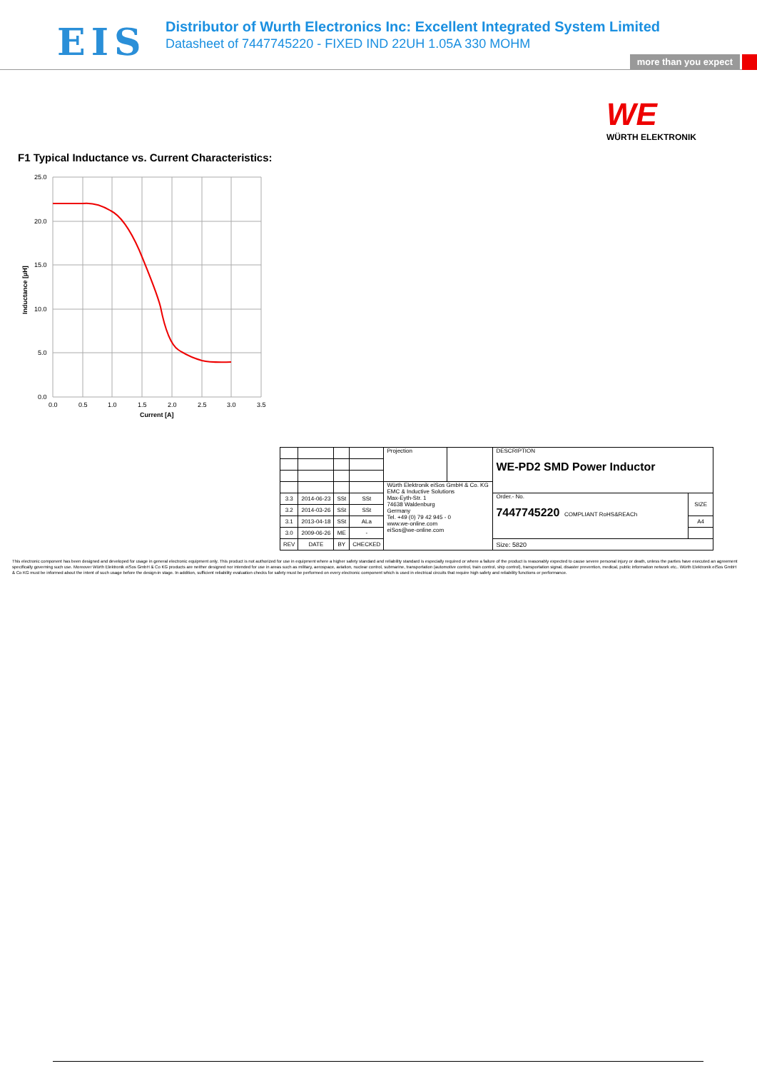EIS
Distributor of Wurth Electronics Inc: Excellent Integrated System Limited
Datasheet of 7447745220 - FIXED IND 22UH 1.05A 330 MOHM
more than you expect
WE
WÜRTH ELEKTRONIK
F1 Typical Inductance vs. Current Characteristics:
25.0
20.0
15.0
10.0
5.0
0.0
0.0
0.5
1.0
1.5
2.0
2.5
3.0
3.5
Current [A]
Inductance [µH]
| | | | | Projection | | DESCRIPTION WE-PD2 SMD Power Inductor | |
| | | | | Würth Elektronik eiSos GmbH & Co. KG EMC & Inductive Solutions Max-Eyth-Str. 1 74638 Waldenburg Germany Tel. +49 (0) 79 42 945 - 0 www.we-online.com eiSos@we-online.com | | | |
| 3.3 | 2014-06-23 | SSt | SSt | | | Order.- No. 7447745220 COMPLIANT RoHS&REACh | SIZE |
| 3.2 | 2014-03-26 | SSt | SSt | | | | |
| 3.1 | 2013-04-18 | SSt | ALa | | | | A4 |
| 3.0 | 2009-06-26 | ME | - | | | | |
| REV | DATE | BY | CHECKED | | | Size: 5820 | |
This electronic component has been designed and developed for usage in general electronic equipment only. This product is not authorized for use in equipment where a higher safety standard and reliability standard is especially required or where a failure of the product is reasonably expected to cause severe personal injury or death, unless the parties have executed an agreement specifically governing such use. Moreover Würth Elektronik eiSos GmbH & Co KG products are neither designed nor intended for use in areas such as military, aerospace, aviation, nuclear control, submarine, transportation (automotive control, train control, ship control), transportation signal, disaster prevention, medical, public information network etc.. Würth Elektronik eiSos GmbH & Co KG must be informed about the intent of such usage before the design-in stage. In addition, sufficient reliability evaluation checks for safety must be performed on every electronic component which is used in electrical circuits that require high safety and reliability functions or performance.